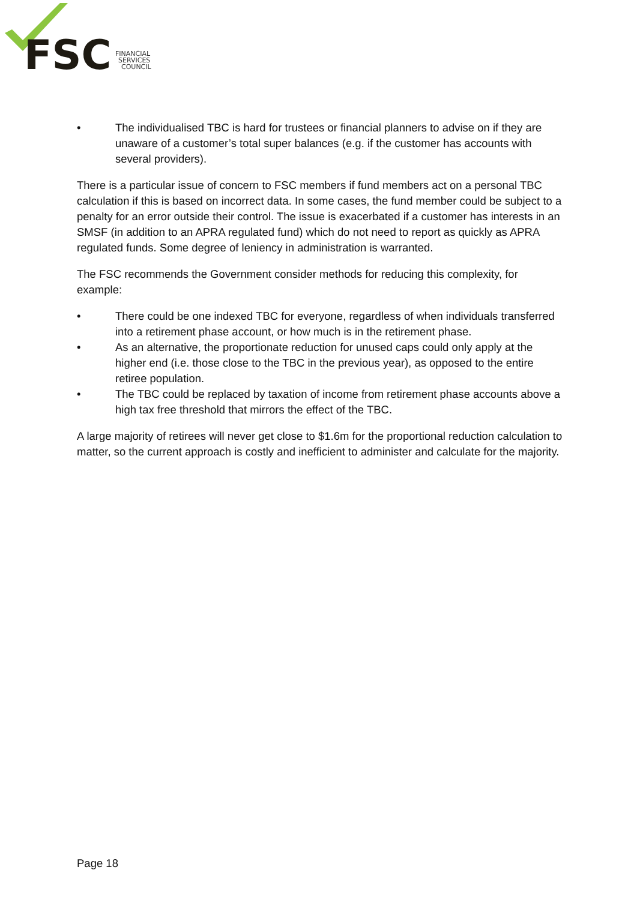FSC
FINANCIAL
SERVICES
COUNCIL
• The individualised TBC is hard for trustees or financial planners to advise on if they are unaware of a customer’s total super balances (e.g. if the customer has accounts with several providers).
There is a particular issue of concern to FSC members if fund members act on a personal TBC calculation if this is based on incorrect data. In some cases, the fund member could be subject to a penalty for an error outside their control. The issue is exacerbated if a customer has interests in an SMSF (in addition to an APRA regulated fund) which do not need to report as quickly as APRA regulated funds. Some degree of leniency in administration is warranted.
The FSC recommends the Government consider methods for reducing this complexity, for example:
• There could be one indexed TBC for everyone, regardless of when individuals transferred into a retirement phase account, or how much is in the retirement phase.
• As an alternative, the proportionate reduction for unused caps could only apply at the higher end (i.e. those close to the TBC in the previous year), as opposed to the entire retiree population.
• The TBC could be replaced by taxation of income from retirement phase accounts above a high tax free threshold that mirrors the effect of the TBC.
A large majority of retirees will never get close to $1.6m for the proportional reduction calculation to matter, so the current approach is costly and inefficient to administer and calculate for the majority.
Page 18